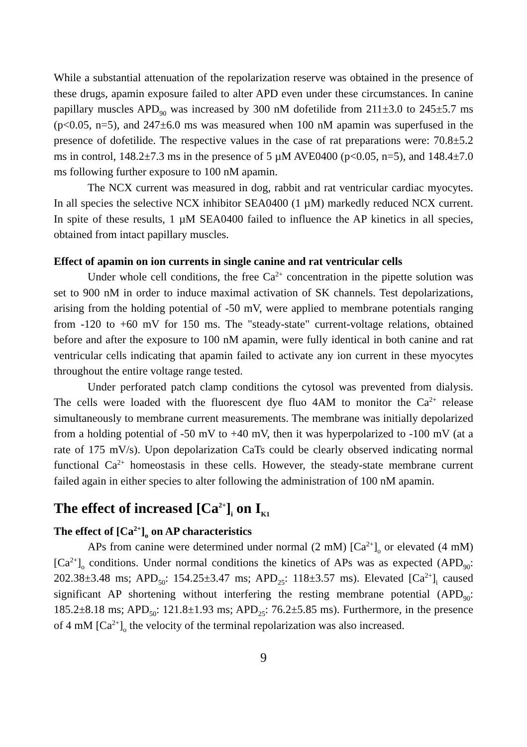While a substantial attenuation of the repolarization reserve was obtained in the presence of these drugs, apamin exposure failed to alter APD even under these circumstances. In canine papillary muscles APD<sub>90</sub> was increased by 300 nM dofetilide from 211±3.0 to 245±5.7 ms (p<0.05, n=5), and 247±6.0 ms was measured when 100 nM apamin was superfused in the presence of dofetilide. The respective values in the case of rat preparations were: 70.8±5.2 ms in control, 148.2±7.3 ms in the presence of 5 µM AVE0400 (p<0.05, n=5), and 148.4±7.0 ms following further exposure to 100 nM apamin.
The NCX current was measured in dog, rabbit and rat ventricular cardiac myocytes. In all species the selective NCX inhibitor SEA0400 (1 µM) markedly reduced NCX current. In spite of these results, 1 µM SEA0400 failed to influence the AP kinetics in all species, obtained from intact papillary muscles.
Effect of apamin on ion currents in single canine and rat ventricular cells
Under whole cell conditions, the free Ca<sup>2+</sup> concentration in the pipette solution was set to 900 nM in order to induce maximal activation of SK channels. Test depolarizations, arising from the holding potential of -50 mV, were applied to membrane potentials ranging from -120 to +60 mV for 150 ms. The "steady-state" current-voltage relations, obtained before and after the exposure to 100 nM apamin, were fully identical in both canine and rat ventricular cells indicating that apamin failed to activate any ion current in these myocytes throughout the entire voltage range tested.
Under perforated patch clamp conditions the cytosol was prevented from dialysis. The cells were loaded with the fluorescent dye fluo 4AM to monitor the Ca<sup>2+</sup> release simultaneously to membrane current measurements. The membrane was initially depolarized from a holding potential of -50 mV to +40 mV, then it was hyperpolarized to -100 mV (at a rate of 175 mV/s). Upon depolarization CaTs could be clearly observed indicating normal functional Ca<sup>2+</sup> homeostasis in these cells. However, the steady-state membrane current failed again in either species to alter following the administration of 100 nM apamin.
The effect of increased [Ca<sup>2+</sup>]<sub>i</sub> on I<sub>K1</sub>
The effect of [Ca<sup>2+</sup>]<sub>o</sub> on AP characteristics
APs from canine were determined under normal (2 mM) [Ca<sup>2+</sup>]<sub>o</sub> or elevated (4 mM) [Ca<sup>2+</sup>]<sub>o</sub> conditions. Under normal conditions the kinetics of APs was as expected (APD<sub>90</sub>: 202.38±3.48 ms; APD<sub>50</sub>: 154.25±3.47 ms; APD<sub>25</sub>: 118±3.57 ms). Elevated [Ca<sup>2+</sup>]<sub>i</sub> caused significant AP shortening without interfering the resting membrane potential (APD<sub>90</sub>: 185.2±8.18 ms; APD<sub>50</sub>: 121.8±1.93 ms; APD<sub>25</sub>: 76.2±5.85 ms). Furthermore, in the presence of 4 mM [Ca<sup>2+</sup>]<sub>o</sub> the velocity of the terminal repolarization was also increased.
9